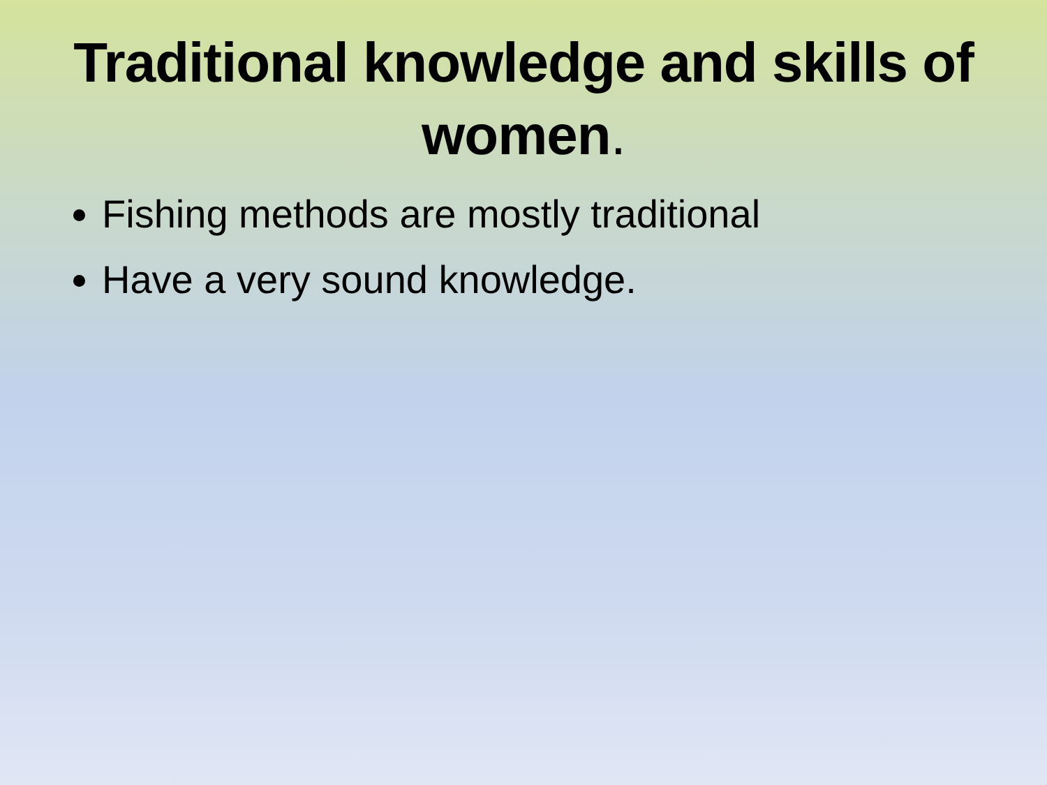Traditional knowledge and skills of women.
Fishing methods are mostly traditional
Have a very sound knowledge.